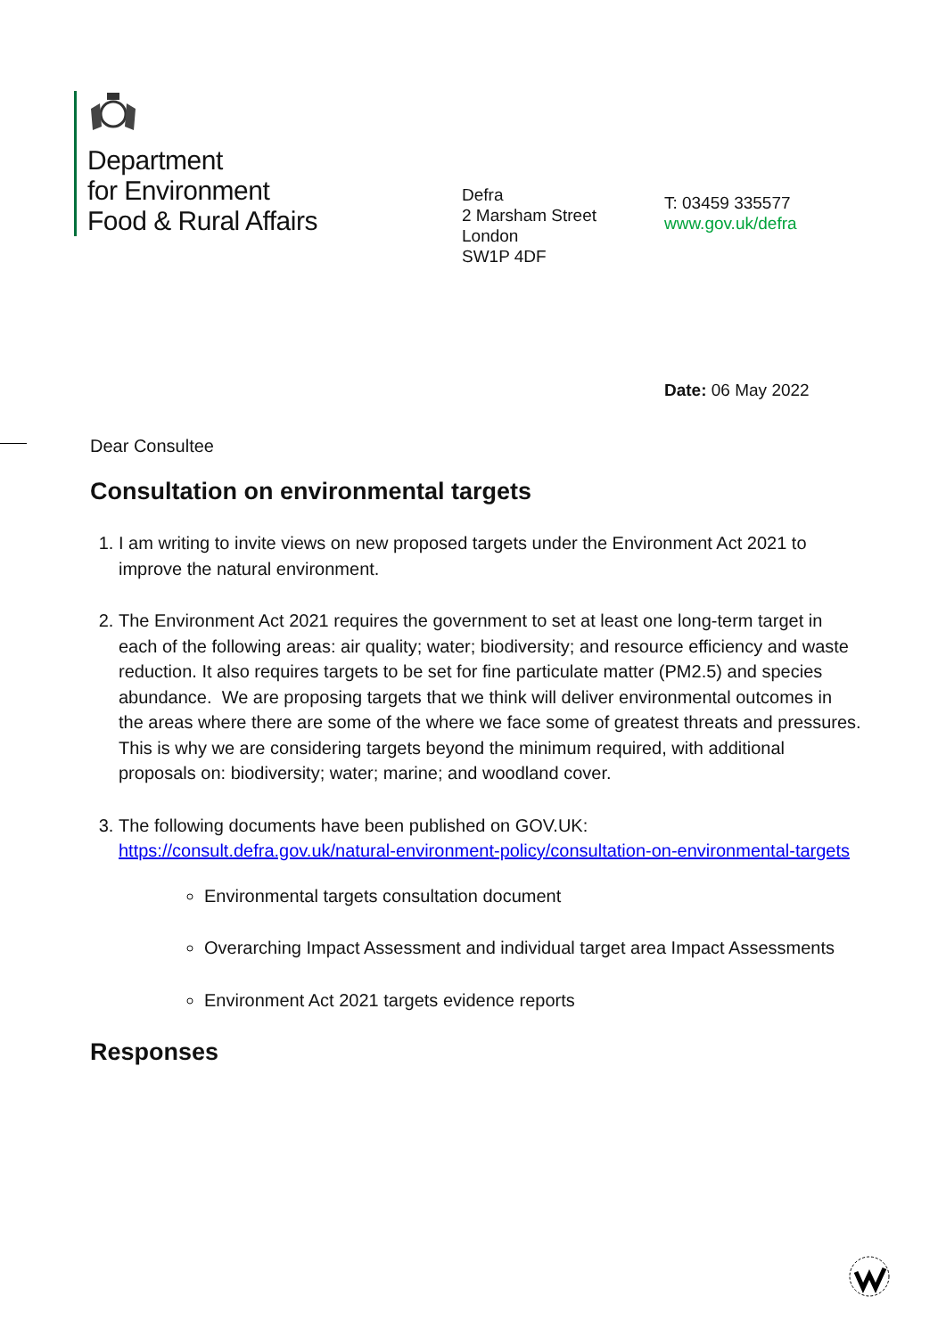Department
for Environment
Food & Rural Affairs
Defra
2 Marsham Street
London
SW1P 4DF
T: 03459 335577
www.gov.uk/defra
Date: 06 May 2022
Dear Consultee
Consultation on environmental targets
1. I am writing to invite views on new proposed targets under the Environment Act 2021 to improve the natural environment.
2. The Environment Act 2021 requires the government to set at least one long-term target in each of the following areas: air quality; water; biodiversity; and resource efficiency and waste reduction. It also requires targets to be set for fine particulate matter (PM2.5) and species abundance. We are proposing targets that we think will deliver environmental outcomes in the areas where there are some of the where we face some of greatest threats and pressures. This is why we are considering targets beyond the minimum required, with additional proposals on: biodiversity; water; marine; and woodland cover.
3. The following documents have been published on GOV.UK: https://consult.defra.gov.uk/natural-environment-policy/consultation-on-environmental-targets
Environmental targets consultation document
Overarching Impact Assessment and individual target area Impact Assessments
Environment Act 2021 targets evidence reports
Responses